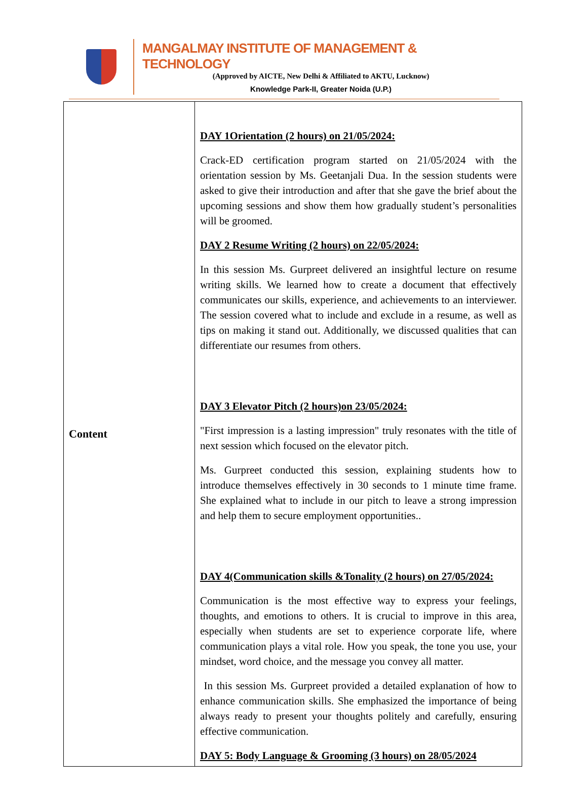MANGALMAY INSTITUTE OF MANAGEMENT & TECHNOLOGY
(Approved by AICTE, New Delhi & Affiliated to AKTU, Lucknow)
Knowledge Park-II, Greater Noida (U.P.)
| Content | DAY 1Orientation (2 hours) on 21/05/2024: Crack-ED certification program started on 21/05/2024 with the orientation session by Ms. Geetanjali Dua. In the session students were asked to give their introduction and after that she gave the brief about the upcoming sessions and show them how gradually student’s personalities will be groomed. DAY 2 Resume Writing (2 hours) on 22/05/2024: In this session Ms. Gurpreet delivered an insightful lecture on resume writing skills. We learned how to create a document that effectively communicates our skills, experience, and achievements to an interviewer. The session covered what to include and exclude in a resume, as well as tips on making it stand out. Additionally, we discussed qualities that can differentiate our resumes from others. DAY 3 Elevator Pitch (2 hours)on 23/05/2024: "First impression is a lasting impression" truly resonates with the title of next session which focused on the elevator pitch. Ms. Gurpreet conducted this session, explaining students how to introduce themselves effectively in 30 seconds to 1 minute time frame. She explained what to include in our pitch to leave a strong impression and help them to secure employment opportunities.. DAY 4(Communication skills &Tonality (2 hours) on 27/05/2024: Communication is the most effective way to express your feelings, thoughts, and emotions to others. It is crucial to improve in this area, especially when students are set to experience corporate life, where communication plays a vital role. How you speak, the tone you use, your mindset, word choice, and the message you convey all matter. In this session Ms. Gurpreet provided a detailed explanation of how to enhance communication skills. She emphasized the importance of being always ready to present your thoughts politely and carefully, ensuring effective communication. DAY 5: Body Language & Grooming (3 hours) on 28/05/2024 |